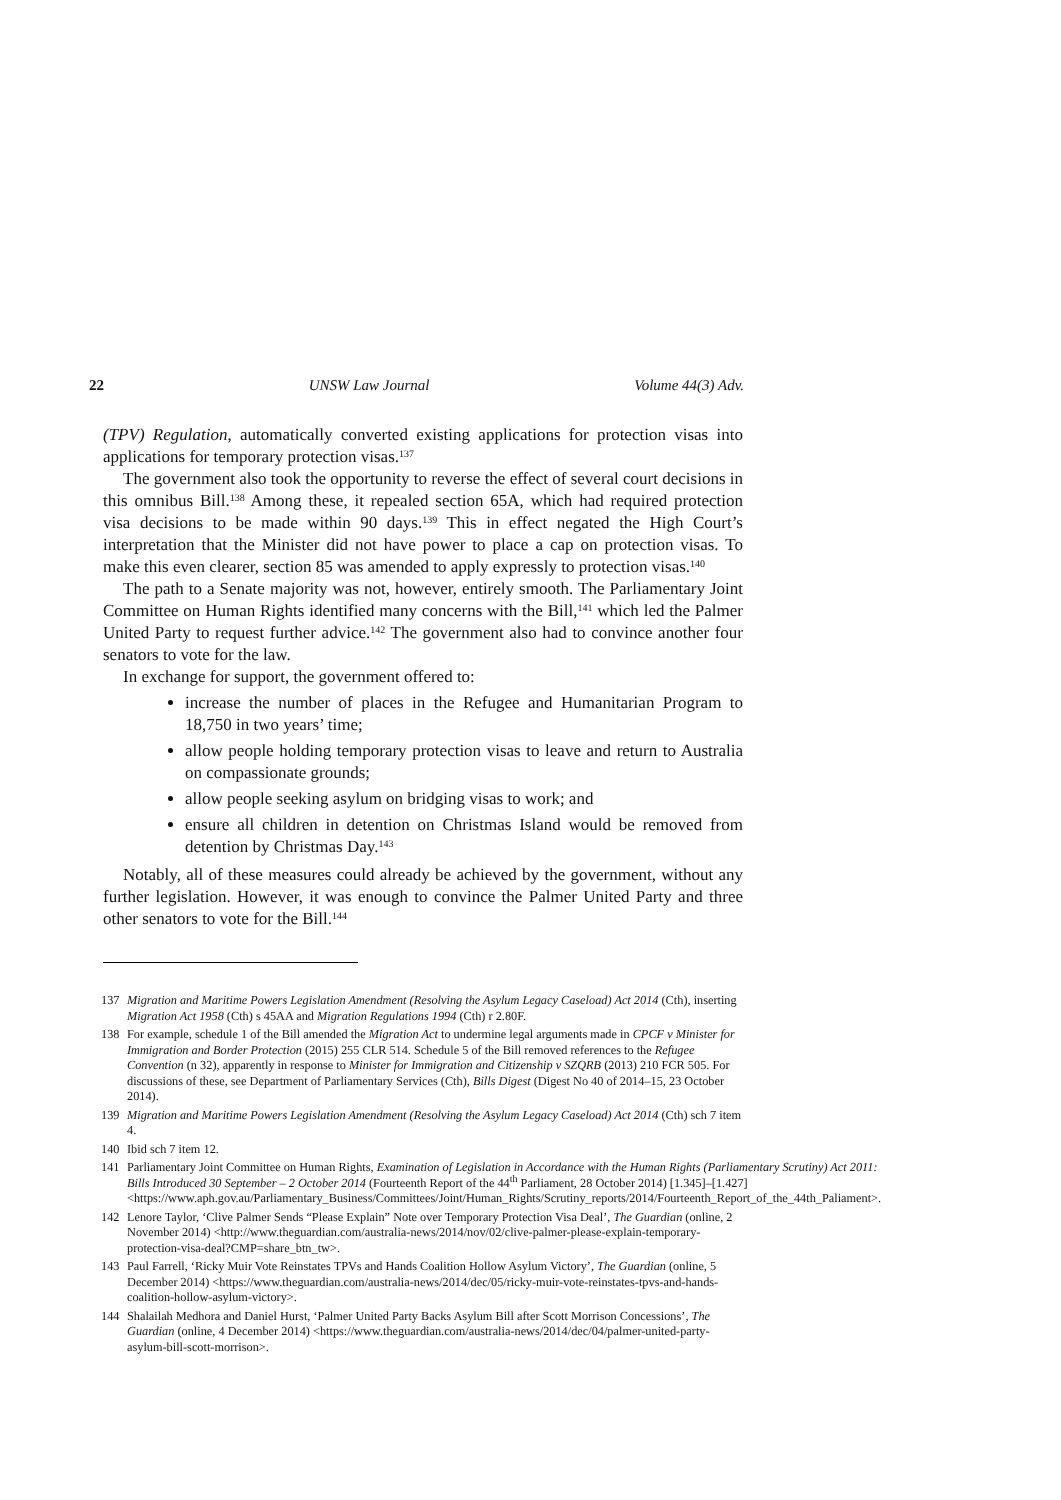22 UNSW Law Journal Volume 44(3) Adv.
(TPV) Regulation, automatically converted existing applications for protection visas into applications for temporary protection visas.<sup>137</sup>
The government also took the opportunity to reverse the effect of several court decisions in this omnibus Bill.<sup>138</sup> Among these, it repealed section 65A, which had required protection visa decisions to be made within 90 days.<sup>139</sup> This in effect negated the High Court’s interpretation that the Minister did not have power to place a cap on protection visas. To make this even clearer, section 85 was amended to apply expressly to protection visas.<sup>140</sup>
The path to a Senate majority was not, however, entirely smooth. The Parliamentary Joint Committee on Human Rights identified many concerns with the Bill,<sup>141</sup> which led the Palmer United Party to request further advice.<sup>142</sup> The government also had to convince another four senators to vote for the law.
In exchange for support, the government offered to:
increase the number of places in the Refugee and Humanitarian Program to 18,750 in two years’ time;
allow people holding temporary protection visas to leave and return to Australia on compassionate grounds;
allow people seeking asylum on bridging visas to work; and
ensure all children in detention on Christmas Island would be removed from detention by Christmas Day.<sup>143</sup>
Notably, all of these measures could already be achieved by the government, without any further legislation. However, it was enough to convince the Palmer United Party and three other senators to vote for the Bill.<sup>144</sup>
137 Migration and Maritime Powers Legislation Amendment (Resolving the Asylum Legacy Caseload) Act 2014 (Cth), inserting Migration Act 1958 (Cth) s 45AA and Migration Regulations 1994 (Cth) r 2.80F.
138 For example, schedule 1 of the Bill amended the Migration Act to undermine legal arguments made in CPCF v Minister for Immigration and Border Protection (2015) 255 CLR 514. Schedule 5 of the Bill removed references to the Refugee Convention (n 32), apparently in response to Minister for Immigration and Citizenship v SZQRB (2013) 210 FCR 505. For discussions of these, see Department of Parliamentary Services (Cth), Bills Digest (Digest No 40 of 2014–15, 23 October 2014).
139 Migration and Maritime Powers Legislation Amendment (Resolving the Asylum Legacy Caseload) Act 2014 (Cth) sch 7 item 4.
140 Ibid sch 7 item 12.
141 Parliamentary Joint Committee on Human Rights, Examination of Legislation in Accordance with the Human Rights (Parliamentary Scrutiny) Act 2011: Bills Introduced 30 September – 2 October 2014 (Fourteenth Report of the 44<sup>th</sup> Parliament, 28 October 2014) [1.345]–[1.427] <https://www.aph.gov.au/Parliamentary_Business/Committees/Joint/Human_Rights/Scrutiny_reports/2014/Fourteenth_Report_of_the_44th_Paliament>.
142 Lenore Taylor, ‘Clive Palmer Sends “Please Explain” Note over Temporary Protection Visa Deal’, The Guardian (online, 2 November 2014) <http://www.theguardian.com/australia-news/2014/nov/02/clive-palmer-please-explain-temporary-protection-visa-deal?CMP=share_btn_tw>.
143 Paul Farrell, ‘Ricky Muir Vote Reinstates TPVs and Hands Coalition Hollow Asylum Victory’, The Guardian (online, 5 December 2014) <https://www.theguardian.com/australia-news/2014/dec/05/ricky-muir-vote-reinstates-tpvs-and-hands-coalition-hollow-asylum-victory>.
144 Shalailah Medhora and Daniel Hurst, ‘Palmer United Party Backs Asylum Bill after Scott Morrison Concessions’, The Guardian (online, 4 December 2014) <https://www.theguardian.com/australia-news/2014/dec/04/palmer-united-party-asylum-bill-scott-morrison>.